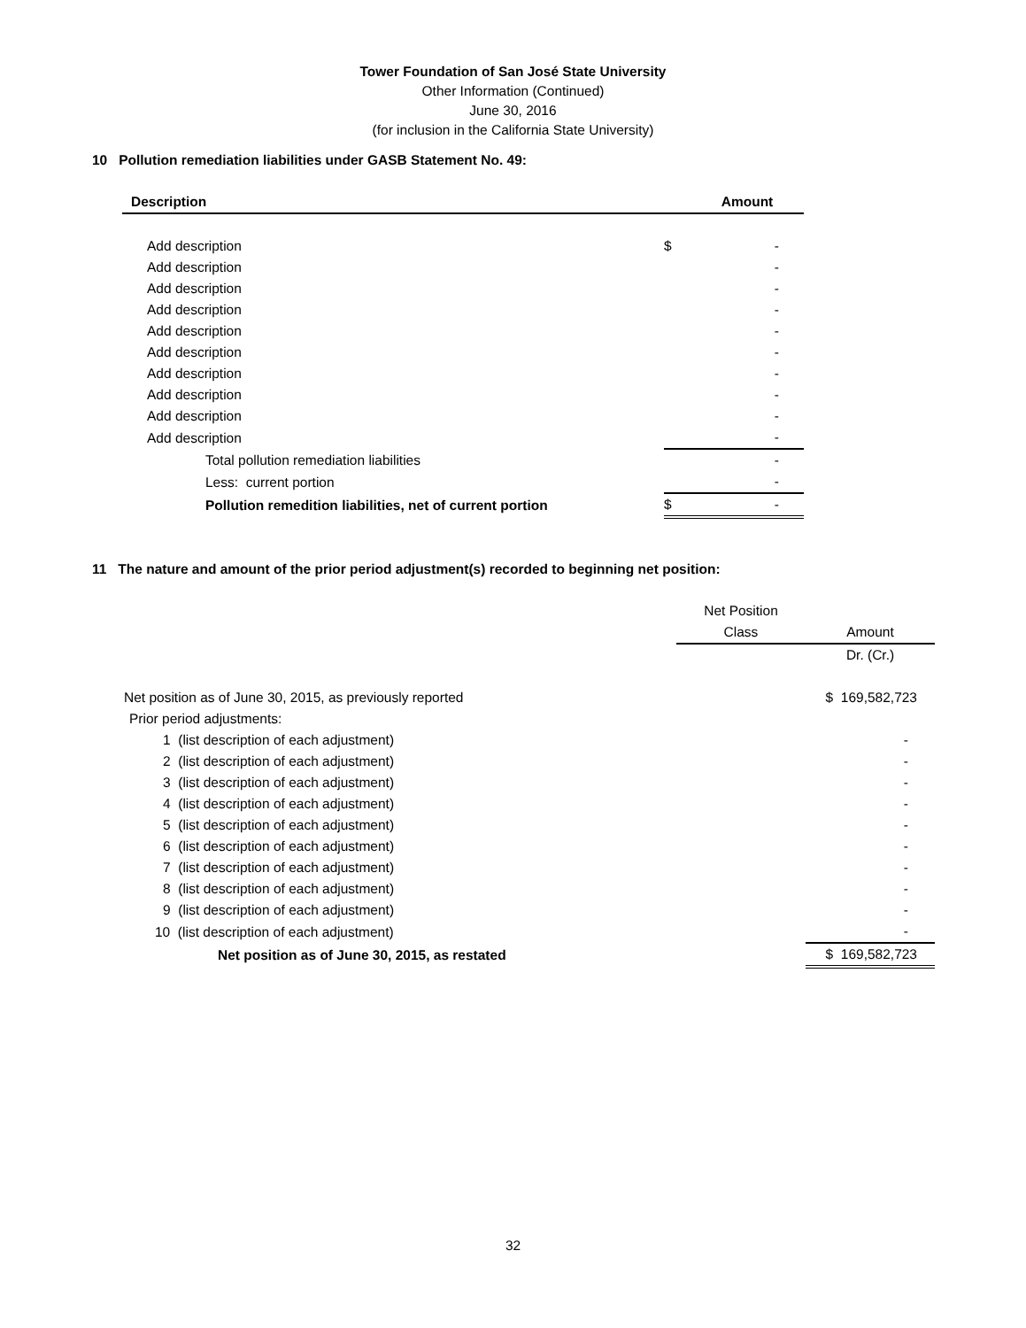Tower Foundation of San José State University
Other Information (Continued)
June 30, 2016
(for inclusion in the California State University)
10 Pollution remediation liabilities under GASB Statement No. 49:
| Description | | Amount |
| --- | --- | --- |
| Add description | $ | - |
| Add description | | - |
| Add description | | - |
| Add description | | - |
| Add description | | - |
| Add description | | - |
| Add description | | - |
| Add description | | - |
| Add description | | - |
| Add description | | - |
| Total pollution remediation liabilities | | - |
| Less: current portion | | - |
| Pollution remedition liabilities, net of current portion | $ | - |
11 The nature and amount of the prior period adjustment(s) recorded to beginning net position:
| | Net Position | |
| | Class | Amount |
| | | Dr. (Cr.) |
| Net position as of June 30, 2015, as previously reported | | $ 169,582,723 |
| Prior period adjustments: | | |
| 1 (list description of each adjustment) | | - |
| 2 (list description of each adjustment) | | - |
| 3 (list description of each adjustment) | | - |
| 4 (list description of each adjustment) | | - |
| 5 (list description of each adjustment) | | - |
| 6 (list description of each adjustment) | | - |
| 7 (list description of each adjustment) | | - |
| 8 (list description of each adjustment) | | - |
| 9 (list description of each adjustment) | | - |
| 10 (list description of each adjustment) | | - |
| Net position as of June 30, 2015, as restated | | $ 169,582,723 |
32